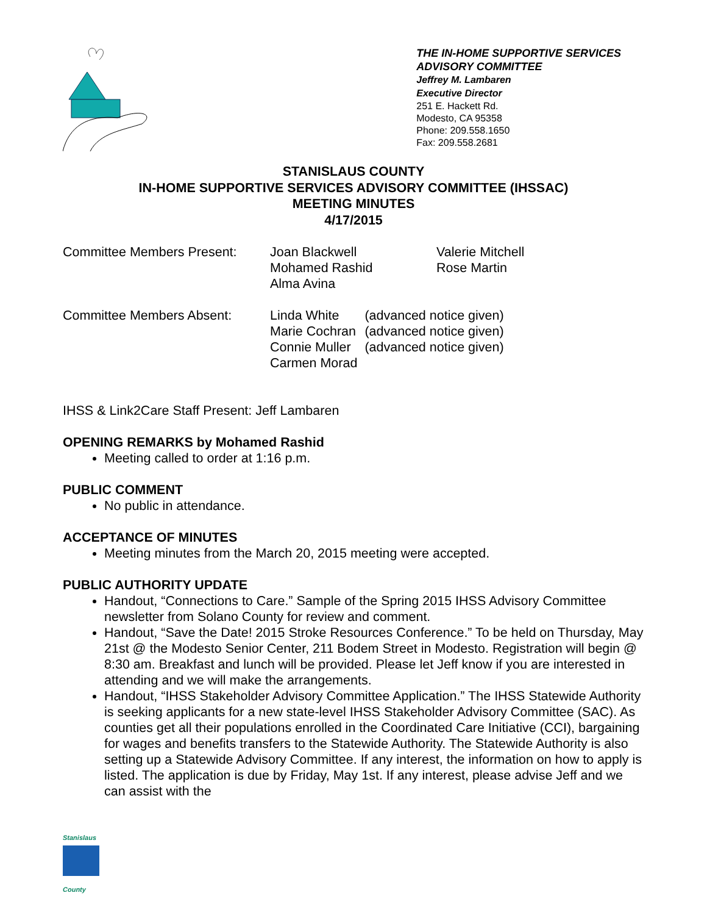THE IN-HOME SUPPORTIVE SERVICES
ADVISORY COMMITTEE
Jeffrey M. Lambaren
Executive Director
251 E. Hackett Rd.
Modesto, CA 95358
Phone: 209.558.1650
Fax: 209.558.2681
STANISLAUS COUNTY
IN-HOME SUPPORTIVE SERVICES ADVISORY COMMITTEE (IHSSAC)
MEETING MINUTES
4/17/2015
| Committee Members Present: | Joan Blackwell Mohamed Rashid Alma Avina | Valerie Mitchell Rose Martin |
| Committee Members Absent: | Linda White Marie Cochran Connie Muller Carmen Morad | (advanced notice given) (advanced notice given) (advanced notice given) |
IHSS & Link2Care Staff Present: Jeff Lambaren
OPENING REMARKS by Mohamed Rashid
Meeting called to order at 1:16 p.m.
PUBLIC COMMENT
No public in attendance.
ACCEPTANCE OF MINUTES
Meeting minutes from the March 20, 2015 meeting were accepted.
PUBLIC AUTHORITY UPDATE
Handout, “Connections to Care.” Sample of the Spring 2015 IHSS Advisory Committee newsletter from Solano County for review and comment.
Handout, “Save the Date! 2015 Stroke Resources Conference.” To be held on Thursday, May 21st @ the Modesto Senior Center, 211 Bodem Street in Modesto. Registration will begin @ 8:30 am. Breakfast and lunch will be provided. Please let Jeff know if you are interested in attending and we will make the arrangements.
Handout, “IHSS Stakeholder Advisory Committee Application.” The IHSS Statewide Authority is seeking applicants for a new state-level IHSS Stakeholder Advisory Committee (SAC). As counties get all their populations enrolled in the Coordinated Care Initiative (CCI), bargaining for wages and benefits transfers to the Statewide Authority. The Statewide Authority is also setting up a Statewide Advisory Committee. If any interest, the information on how to apply is listed. The application is due by Friday, May 1st. If any interest, please advise Jeff and we can assist with the
Stanislaus
County